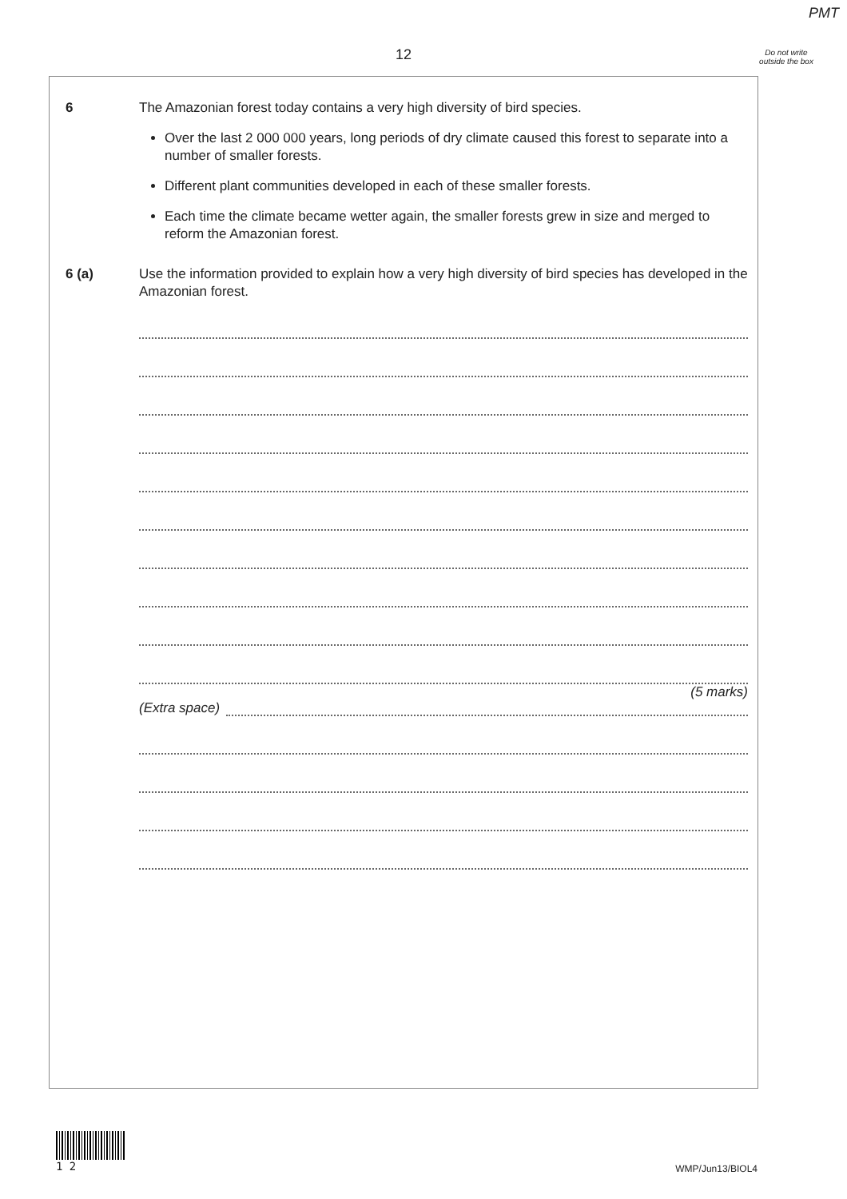PMT
12
Do not write outside the box
6 The Amazonian forest today contains a very high diversity of bird species.
Over the last 2 000 000 years, long periods of dry climate caused this forest to separate into a number of smaller forests.
Different plant communities developed in each of these smaller forests.
Each time the climate became wetter again, the smaller forests grew in size and merged to reform the Amazonian forest.
6 (a) Use the information provided to explain how a very high diversity of bird species has developed in the Amazonian forest.
(5 marks)
(Extra space)
1 2
WMP/Jun13/BIOL4